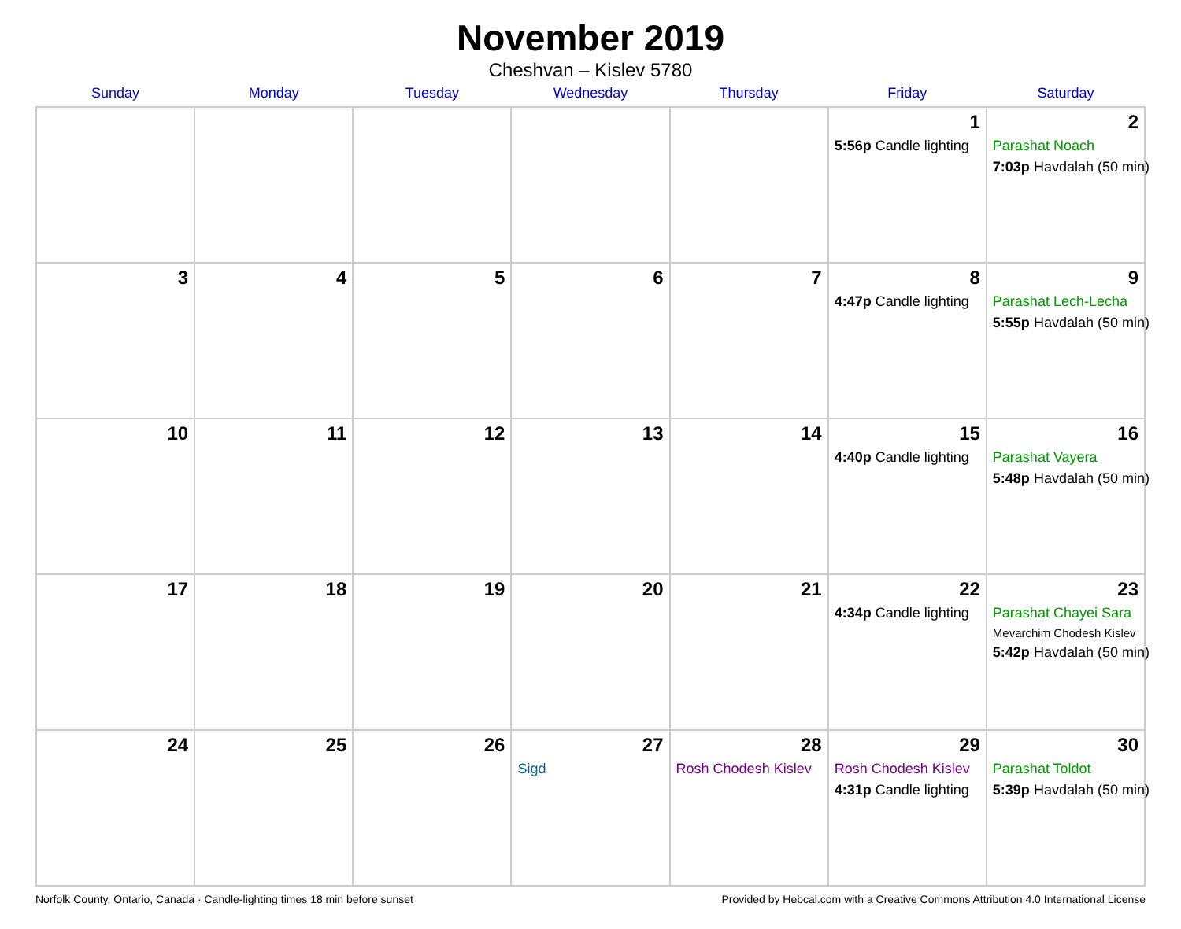November 2019
Cheshvan – Kislev 5780
| Sunday | Monday | Tuesday | Wednesday | Thursday | Friday | Saturday |
| --- | --- | --- | --- | --- | --- | --- |
| | | | | | 1 5:56p Candle lighting | 2 Parashat Noach 7:03p Havdalah (50 min) |
| 3 | 4 | 5 | 6 | 7 | 8 4:47p Candle lighting | 9 Parashat Lech-Lecha 5:55p Havdalah (50 min) |
| 10 | 11 | 12 | 13 | 14 | 15 4:40p Candle lighting | 16 Parashat Vayera 5:48p Havdalah (50 min) |
| 17 | 18 | 19 | 20 | 21 | 22 4:34p Candle lighting | 23 Parashat Chayei Sara Mevarchim Chodesh Kislev 5:42p Havdalah (50 min) |
| 24 | 25 | 26 | 27 Sigd | 28 Rosh Chodesh Kislev | 29 Rosh Chodesh Kislev 4:31p Candle lighting | 30 Parashat Toldot 5:39p Havdalah (50 min) |
Norfolk County, Ontario, Canada · Candle-lighting times 18 min before sunset Provided by Hebcal.com with a Creative Commons Attribution 4.0 International License